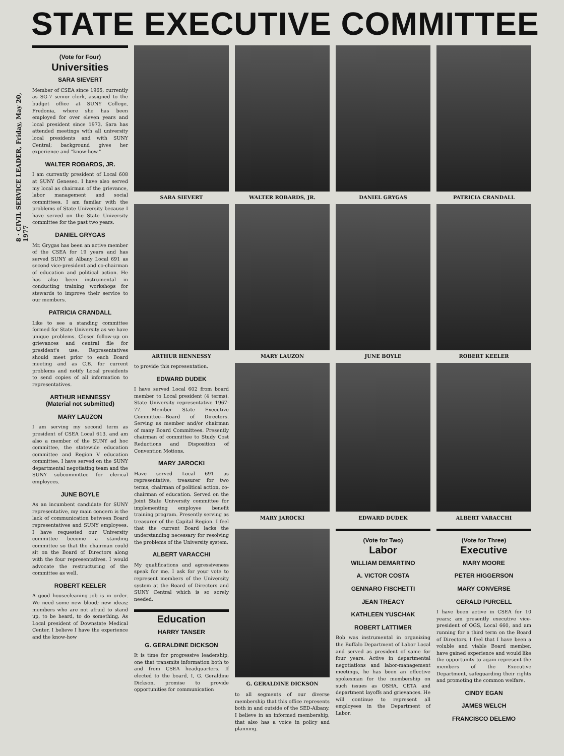8 · CIVIL SERVICE LEADER, Friday, May 20, 1977
STATE EXECUTIVE COMMITTEE
(Vote for Four)
Universities
SARA SIEVERT
Member of CSEA since 1965, currently as SG-7 senior clerk, assigned to the budget office at SUNY College, Fredonia, where she has been employed for over eleven years and local president since 1973. Sara has attended meetings with all university local presidents and with SUNY Central; background gives her experience and "know-how."
WALTER ROBARDS, JR.
I am currently president of Local 608 at SUNY Geneseo. I have also served my local as chairman of the grievance, labor management and social committees. I am familar with the problems of State University because I have served on the State University committee for the past two years.
DANIEL GRYGAS
Mr. Grygas has been an active member of the CSEA for 19 years and has served SUNY at Albany Local 691 as second vice-president and co-chairman of education and political action. He has also been instrumental in conducting training workshops for stewards to improve their service to our members.
PATRICIA CRANDALL
Like to see a standing committee formed for State University as we have unique problems. Closer follow-up on grievances and central file for president's use. Representatives should meet prior to each Board meeting and as C.B. for current problems and notify Local presidents to send copies of all information to representatives.
ARTHUR HENNESSY
(Material not submitted)
MARY LAUZON
I am serving my second term as president of CSEA Local 613, and am also a member of the SUNY ad hoc committee, the statewide education committee and Region V education committee. I have served on the SUNY departmental negotiating team and the SUNY subcommittee for clerical employees.
JUNE BOYLE
As an incumbent candidate for SUNY representative, my main concern is the lack of communication between Board representatives and SUNY employees. I have requested our University committee become a standing committee so that the chairman could sit on the Board of Directors along with the four representatives. I would advocate the restructuring of the committee as well.
ROBERT KEELER
A good housecleaning job is in order. We need some new blood; new ideas; members who are not afraid to stand up, to be heard, to do something. As Local president of Downstate Medical Center, I believe I have the experience and the know-how
SARA SIEVERT WALTER ROBARDS, JR. DANIEL GRYGAS PATRICIA CRANDALL
ARTHUR HENNESSY MARY LAUZON JUNE BOYLE ROBERT KEELER
to provide this representation.
EDWARD DUDEK
I have served Local 602 from board member to Local president (4 terms). State University representative 1967-77. Member State Executive Committee—Board of Directors. Serving as member and/or chairman of many Board Committees. Presently chairman of committee to Study Cost Reductions and Disposition of Convention Motions.
MARY JAROCKI
Have served Local 691 as representative, treasurer for two terms, chairman of political action, co-chairman of education. Served on the Joint State University committee for implementing employee benefit training program. Presently serving as treasurer of the Capital Region. I feel that the current Board lacks the understanding necessary for resolving the problems of the University system.
ALBERT VARACCHI
My qualifications and agressiveness speak for me. I ask for your vote to represent members of the University system at the Board of Directors and SUNY Central which is so sorely needed.
Education
HARRY TANSER
G. GERALDINE DICKSON
It is time for progressive leadership, one that transmits information both to and from CSEA headquarters. If elected to the board, I, G. Geraldine Dickson, promise to provide opportunities for communication
MARY JAROCKI
G. GERALDINE DICKSON
to all segments of our diverse membership that this office represents both in and outside of the SED-Albany. I believe in an informed membership, that also has a voice in policy and planning.
EDWARD DUDEK
(Vote for Two)
Labor
WILLIAM DEMARTINO
A. VICTOR COSTA
GENNARO FISCHETTI
JEAN TREACY
KATHLEEN YUSCHAK
ROBERT LATTIMER
Bob was instrumental in organizing the Buffalo Department of Labor Local and served as president of same for four years. Active in departmental negotiations and labor-management meetings, he has been an effective spokesman for the membership on such issues as OSHA, CETA and department layoffs and grievances. He will continue to represent all employees in the Department of Labor.
ALBERT VARACCHI
(Vote for Three)
Executive
MARY MOORE
PETER HIGGERSON
MARY CONVERSE
GERALD PURCELL
I have been active in CSEA for 10 years; am presently executive vice-president of OGS, Local 660, and am running for a third term on the Board of Directors. I feel that I have been a voluble and viable Board member, have gained experience and would like the opportunity to again represent the members of the Executive Department, safeguarding their rights and promoting the common welfare.
CINDY EGAN
JAMES WELCH
FRANCISCO DELEMO